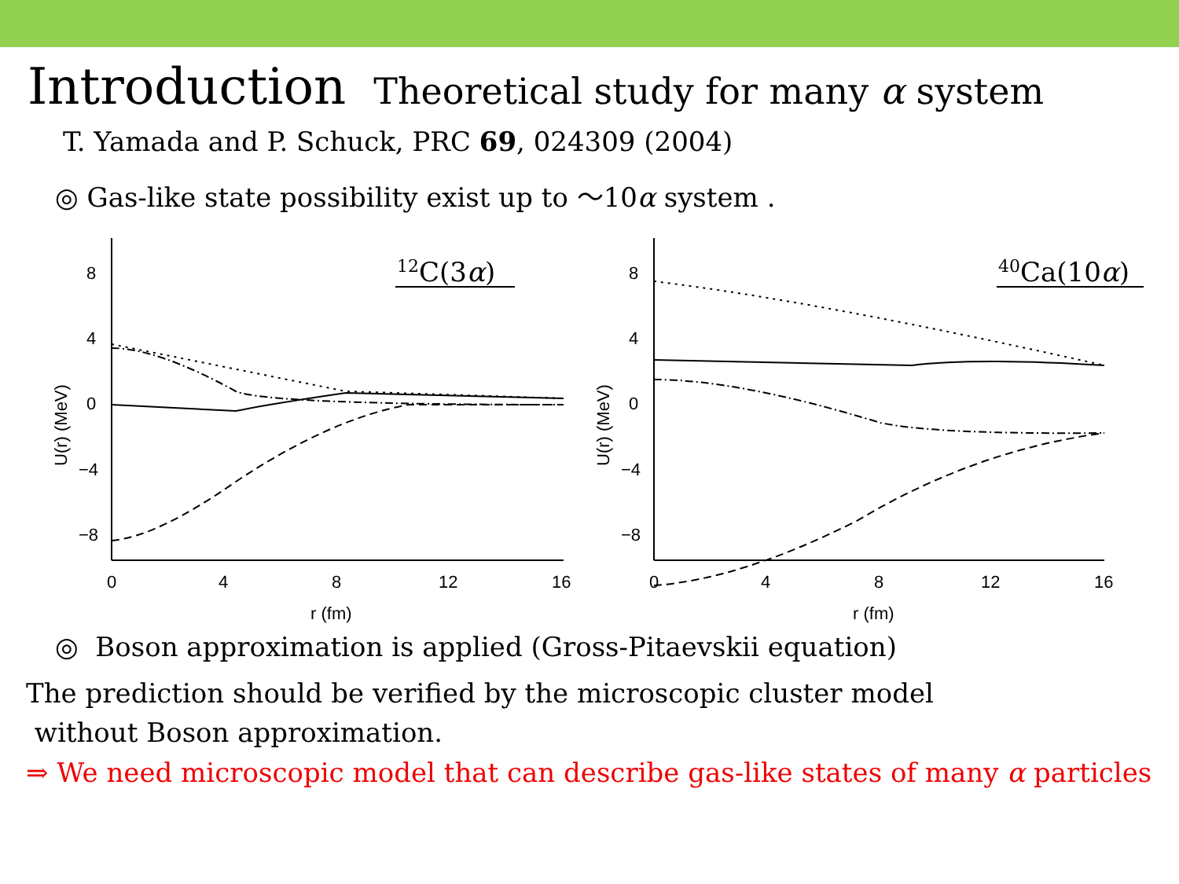Introduction Theoretical study for many α system
T. Yamada and P. Schuck, PRC 69, 024309 (2004)
◎ Gas-like state possibility exist up to ～10α system .
8
4
0
−4
−8
0
4
8
12
16
r (fm)
U(r) (MeV)
12C(3α)
8
4
0
−4
−8
0
4
8
12
16
r (fm)
U(r) (MeV)
40Ca(10α)
◎ Boson approximation is applied (Gross-Pitaevskii equation)
The prediction should be verified by the microscopic cluster model
without Boson approximation.
⇒ We need microscopic model that can describe gas-like states of many α particles